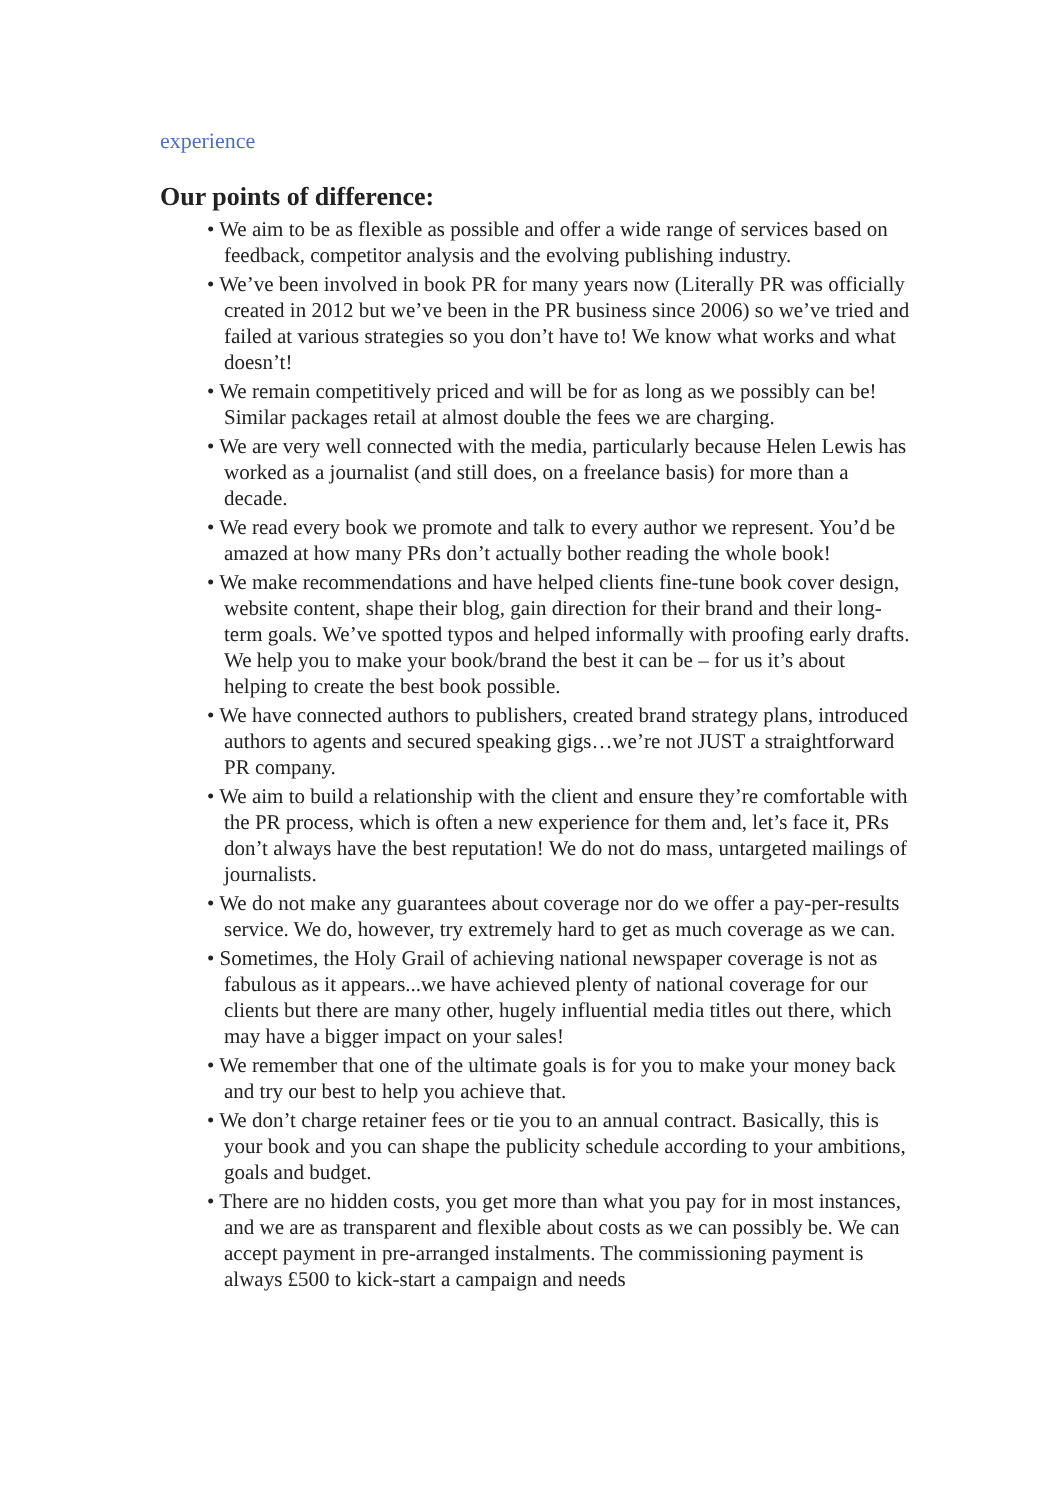experience
Our points of difference:
• We aim to be as flexible as possible and offer a wide range of services based on feedback, competitor analysis and the evolving publishing industry.
• We’ve been involved in book PR for many years now (Literally PR was officially created in 2012 but we’ve been in the PR business since 2006) so we’ve tried and failed at various strategies so you don’t have to! We know what works and what doesn’t!
• We remain competitively priced and will be for as long as we possibly can be! Similar packages retail at almost double the fees we are charging.
• We are very well connected with the media, particularly because Helen Lewis has worked as a journalist (and still does, on a freelance basis) for more than a decade.
• We read every book we promote and talk to every author we represent. You’d be amazed at how many PRs don’t actually bother reading the whole book!
• We make recommendations and have helped clients fine-tune book cover design, website content, shape their blog, gain direction for their brand and their long-term goals. We’ve spotted typos and helped informally with proofing early drafts. We help you to make your book/brand the best it can be – for us it’s about helping to create the best book possible.
• We have connected authors to publishers, created brand strategy plans, introduced authors to agents and secured speaking gigs…we’re not JUST a straightforward PR company.
• We aim to build a relationship with the client and ensure they’re comfortable with the PR process, which is often a new experience for them and, let’s face it, PRs don’t always have the best reputation! We do not do mass, untargeted mailings of journalists.
• We do not make any guarantees about coverage nor do we offer a pay-per-results service. We do, however, try extremely hard to get as much coverage as we can.
• Sometimes, the Holy Grail of achieving national newspaper coverage is not as fabulous as it appears...we have achieved plenty of national coverage for our clients but there are many other, hugely influential media titles out there, which may have a bigger impact on your sales!
• We remember that one of the ultimate goals is for you to make your money back and try our best to help you achieve that.
• We don’t charge retainer fees or tie you to an annual contract. Basically, this is your book and you can shape the publicity schedule according to your ambitions, goals and budget.
• There are no hidden costs, you get more than what you pay for in most instances, and we are as transparent and flexible about costs as we can possibly be. We can accept payment in pre-arranged instalments. The commissioning payment is always £500 to kick-start a campaign and needs